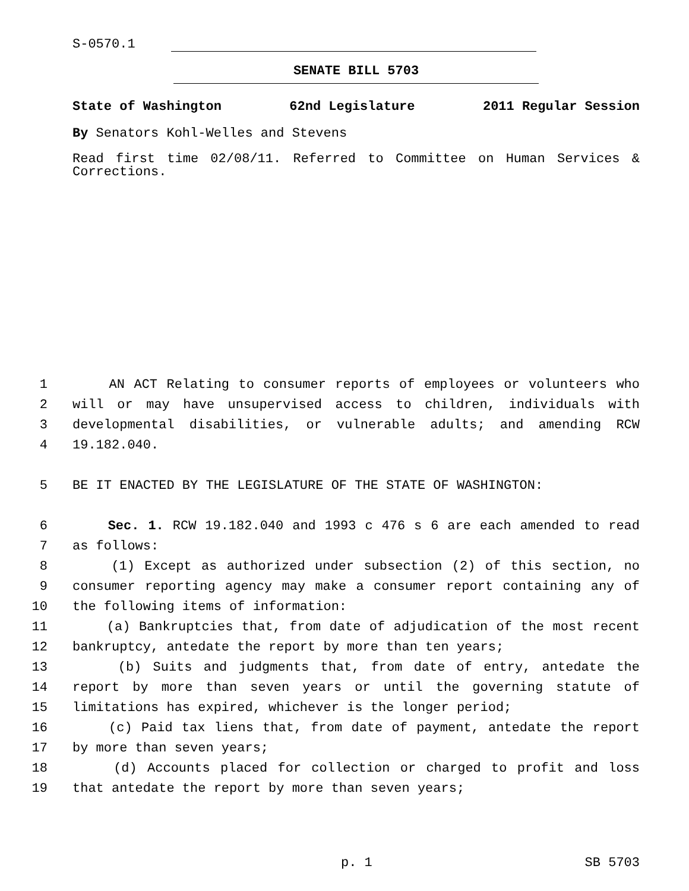S-0570.1
SENATE BILL 5703
State of Washington 62nd Legislature 2011 Regular Session
By Senators Kohl-Welles and Stevens
Read first time 02/08/11. Referred to Committee on Human Services & Corrections.
1 AN ACT Relating to consumer reports of employees or volunteers who
2 will or may have unsupervised access to children, individuals with
3 developmental disabilities, or vulnerable adults; and amending RCW
4 19.182.040.
5 BE IT ENACTED BY THE LEGISLATURE OF THE STATE OF WASHINGTON:
6 Sec. 1. RCW 19.182.040 and 1993 c 476 s 6 are each amended to read
7 as follows:
8 (1) Except as authorized under subsection (2) of this section, no
9 consumer reporting agency may make a consumer report containing any of
10 the following items of information:
11 (a) Bankruptcies that, from date of adjudication of the most recent
12 bankruptcy, antedate the report by more than ten years;
13 (b) Suits and judgments that, from date of entry, antedate the
14 report by more than seven years or until the governing statute of
15 limitations has expired, whichever is the longer period;
16 (c) Paid tax liens that, from date of payment, antedate the report
17 by more than seven years;
18 (d) Accounts placed for collection or charged to profit and loss
19 that antedate the report by more than seven years;
p. 1 SB 5703